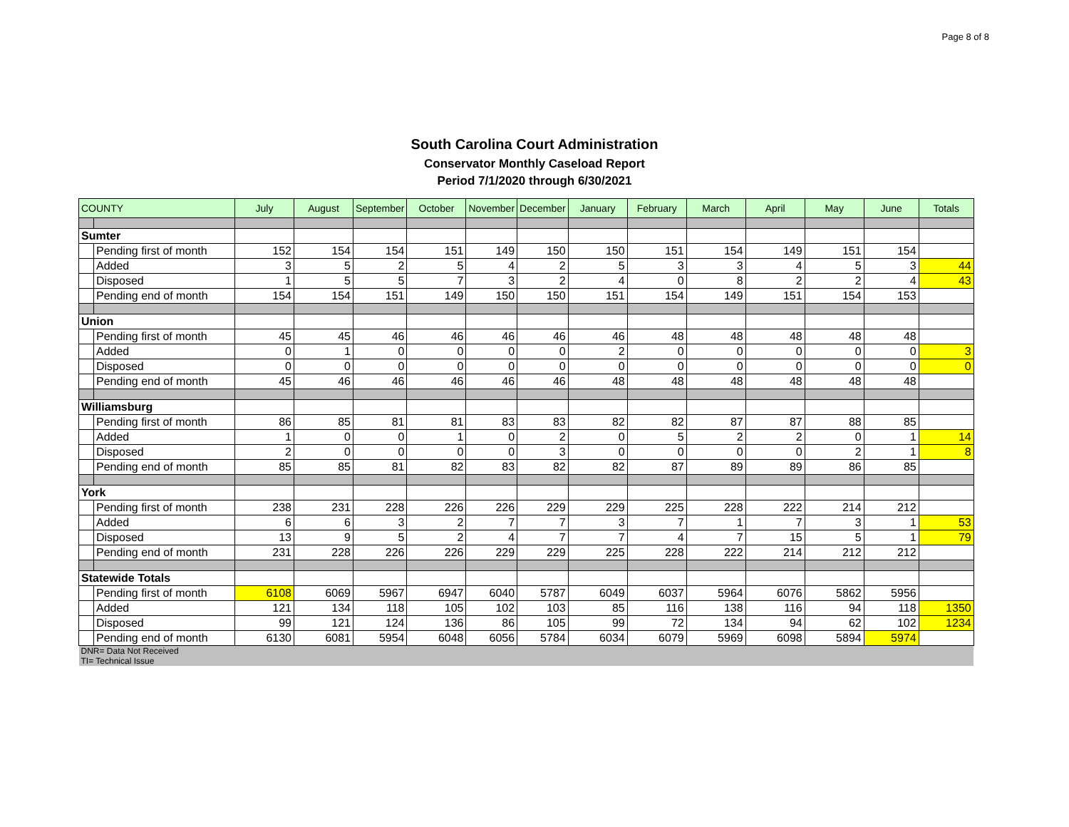Page 8 of 8
South Carolina Court Administration
Conservator Monthly Caseload Report
Period 7/1/2020 through 6/30/2021
| COUNTY | | July | August | September | October | November | December | January | February | March | April | May | June | Totals |
| --- | --- | --- | --- | --- | --- | --- | --- | --- | --- | --- | --- | --- | --- | --- |
| Sumter | | | | | | | | | | | | | | |
| | Pending first of month | 152 | 154 | 154 | 151 | 149 | 150 | 150 | 151 | 154 | 149 | 151 | 154 | |
| | Added | 3 | 5 | 2 | 5 | 4 | 2 | 5 | 3 | 3 | 4 | 5 | 3 | 44 |
| | Disposed | 1 | 5 | 5 | 7 | 3 | 2 | 4 | 0 | 8 | 2 | 2 | 4 | 43 |
| | Pending end of month | 154 | 154 | 151 | 149 | 150 | 150 | 151 | 154 | 149 | 151 | 154 | 153 | |
| Union | | | | | | | | | | | | | | |
| | Pending first of month | 45 | 45 | 46 | 46 | 46 | 46 | 46 | 48 | 48 | 48 | 48 | 48 | |
| | Added | 0 | 1 | 0 | 0 | 0 | 0 | 2 | 0 | 0 | 0 | 0 | 0 | 3 |
| | Disposed | 0 | 0 | 0 | 0 | 0 | 0 | 0 | 0 | 0 | 0 | 0 | 0 | 0 |
| | Pending end of month | 45 | 46 | 46 | 46 | 46 | 46 | 48 | 48 | 48 | 48 | 48 | 48 | |
| Williamsburg | | | | | | | | | | | | | | |
| | Pending first of month | 86 | 85 | 81 | 81 | 83 | 83 | 82 | 82 | 87 | 87 | 88 | 85 | |
| | Added | 1 | 0 | 0 | 1 | 0 | 2 | 0 | 5 | 2 | 2 | 0 | 1 | 14 |
| | Disposed | 2 | 0 | 0 | 0 | 0 | 3 | 0 | 0 | 0 | 0 | 2 | 1 | 8 |
| | Pending end of month | 85 | 85 | 81 | 82 | 83 | 82 | 82 | 87 | 89 | 89 | 86 | 85 | |
| York | | | | | | | | | | | | | | |
| | Pending first of month | 238 | 231 | 228 | 226 | 226 | 229 | 229 | 225 | 228 | 222 | 214 | 212 | |
| | Added | 6 | 6 | 3 | 2 | 7 | 7 | 3 | 7 | 1 | 7 | 3 | 1 | 53 |
| | Disposed | 13 | 9 | 5 | 2 | 4 | 7 | 7 | 4 | 7 | 15 | 5 | 1 | 79 |
| | Pending end of month | 231 | 228 | 226 | 226 | 229 | 229 | 225 | 228 | 222 | 214 | 212 | 212 | |
| Statewide Totals | | | | | | | | | | | | | | |
| | Pending first of month | 6108 | 6069 | 5967 | 6947 | 6040 | 5787 | 6049 | 6037 | 5964 | 6076 | 5862 | 5956 | |
| | Added | 121 | 134 | 118 | 105 | 102 | 103 | 85 | 116 | 138 | 116 | 94 | 118 | 1350 |
| | Disposed | 99 | 121 | 124 | 136 | 86 | 105 | 99 | 72 | 134 | 94 | 62 | 102 | 1234 |
| | Pending end of month | 6130 | 6081 | 5954 | 6048 | 6056 | 5784 | 6034 | 6079 | 5969 | 6098 | 5894 | 5974 | |
| DNR= Data Not Received | | | | | | | | | | | | | | |
| TI= Technical Issue | | | | | | | | | | | | | | |